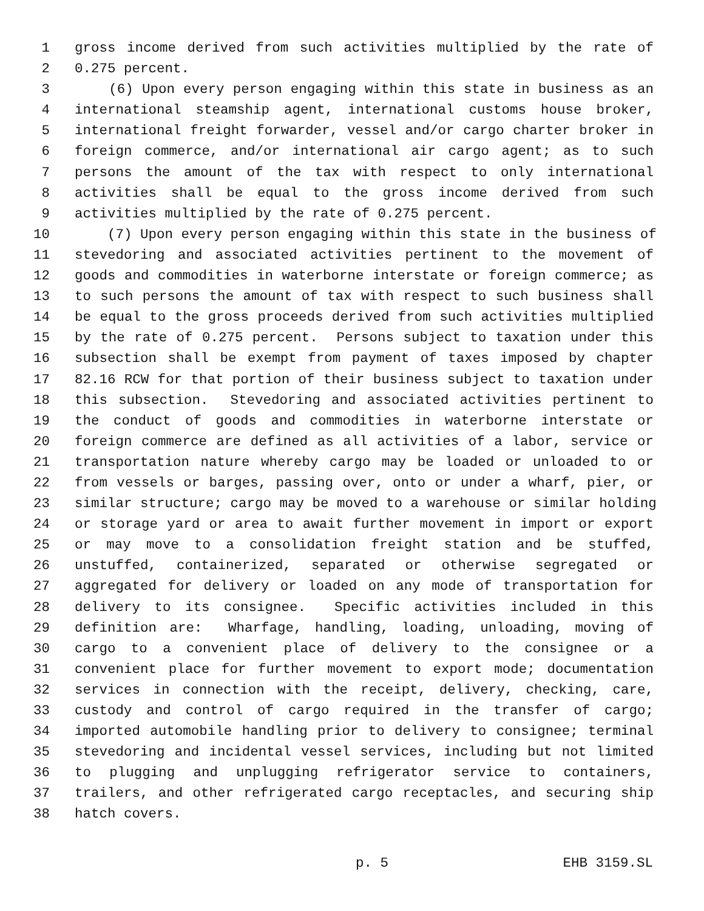1 gross income derived from such activities multiplied by the rate of
2 0.275 percent.
3 (6) Upon every person engaging within this state in business as an
4 international steamship agent, international customs house broker,
5 international freight forwarder, vessel and/or cargo charter broker in
6 foreign commerce, and/or international air cargo agent; as to such
7 persons the amount of the tax with respect to only international
8 activities shall be equal to the gross income derived from such
9 activities multiplied by the rate of 0.275 percent.
10 (7) Upon every person engaging within this state in the business of
11 stevedoring and associated activities pertinent to the movement of
12 goods and commodities in waterborne interstate or foreign commerce; as
13 to such persons the amount of tax with respect to such business shall
14 be equal to the gross proceeds derived from such activities multiplied
15 by the rate of 0.275 percent. Persons subject to taxation under this
16 subsection shall be exempt from payment of taxes imposed by chapter
17 82.16 RCW for that portion of their business subject to taxation under
18 this subsection. Stevedoring and associated activities pertinent to
19 the conduct of goods and commodities in waterborne interstate or
20 foreign commerce are defined as all activities of a labor, service or
21 transportation nature whereby cargo may be loaded or unloaded to or
22 from vessels or barges, passing over, onto or under a wharf, pier, or
23 similar structure; cargo may be moved to a warehouse or similar holding
24 or storage yard or area to await further movement in import or export
25 or may move to a consolidation freight station and be stuffed,
26 unstuffed, containerized, separated or otherwise segregated or
27 aggregated for delivery or loaded on any mode of transportation for
28 delivery to its consignee. Specific activities included in this
29 definition are: Wharfage, handling, loading, unloading, moving of
30 cargo to a convenient place of delivery to the consignee or a
31 convenient place for further movement to export mode; documentation
32 services in connection with the receipt, delivery, checking, care,
33 custody and control of cargo required in the transfer of cargo;
34 imported automobile handling prior to delivery to consignee; terminal
35 stevedoring and incidental vessel services, including but not limited
36 to plugging and unplugging refrigerator service to containers,
37 trailers, and other refrigerated cargo receptacles, and securing ship
38 hatch covers.
p. 5 EHB 3159.SL